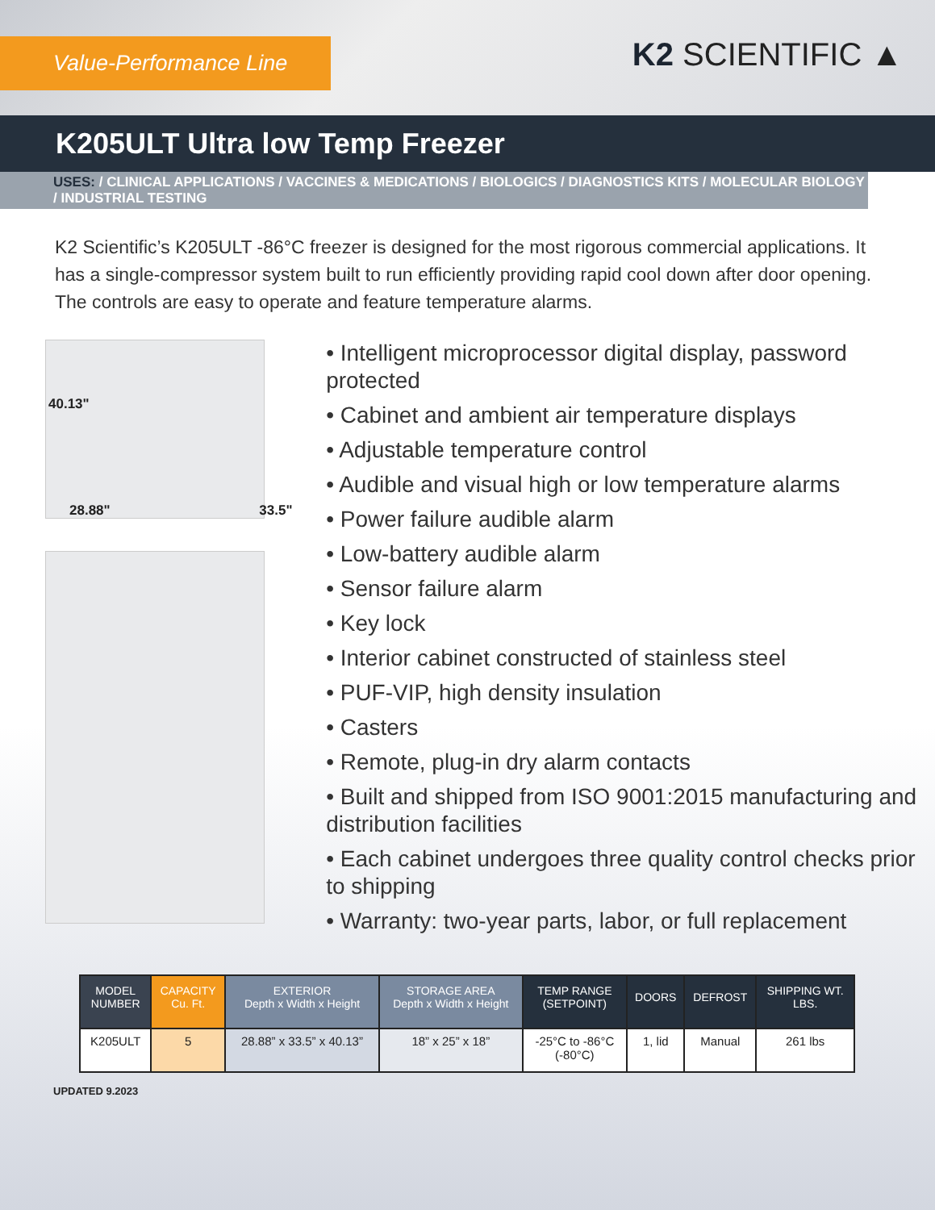Value-Performance Line
K2 SCIENTIFIC ▲
K205ULT Ultra low Temp Freezer
USES: / CLINICAL APPLICATIONS / VACCINES & MEDICATIONS / BIOLOGICS / DIAGNOSTICS KITS / MOLECULAR BIOLOGY / INDUSTRIAL TESTING
K2 Scientific’s K205ULT -86°C freezer is designed for the most rigorous commercial applications. It has a single-compressor system built to run efficiently providing rapid cool down after door opening. The controls are easy to operate and feature temperature alarms.
40.13"
28.88" 33.5"
• Intelligent microprocessor digital display, password protected
• Cabinet and ambient air temperature displays
• Adjustable temperature control
• Audible and visual high or low temperature alarms
• Power failure audible alarm
• Low-battery audible alarm
• Sensor failure alarm
• Key lock
• Interior cabinet constructed of stainless steel
• PUF-VIP, high density insulation
• Casters
• Remote, plug-in dry alarm contacts
• Built and shipped from ISO 9001:2015 manufacturing and distribution facilities
• Each cabinet undergoes three quality control checks prior to shipping
• Warranty: two-year parts, labor, or full replacement
| MODEL NUMBER | CAPACITY Cu. Ft. | EXTERIOR Depth x Width x Height | STORAGE AREA Depth x Width x Height | TEMP RANGE (SETPOINT) | DOORS | DEFROST | SHIPPING WT. LBS. |
| --- | --- | --- | --- | --- | --- | --- | --- |
| K205ULT | 5 | 28.88” x 33.5” x 40.13” | 18” x 25” x 18” | -25°C to -86°C (-80°C) | 1, lid | Manual | 261 lbs |
UPDATED 9.2023